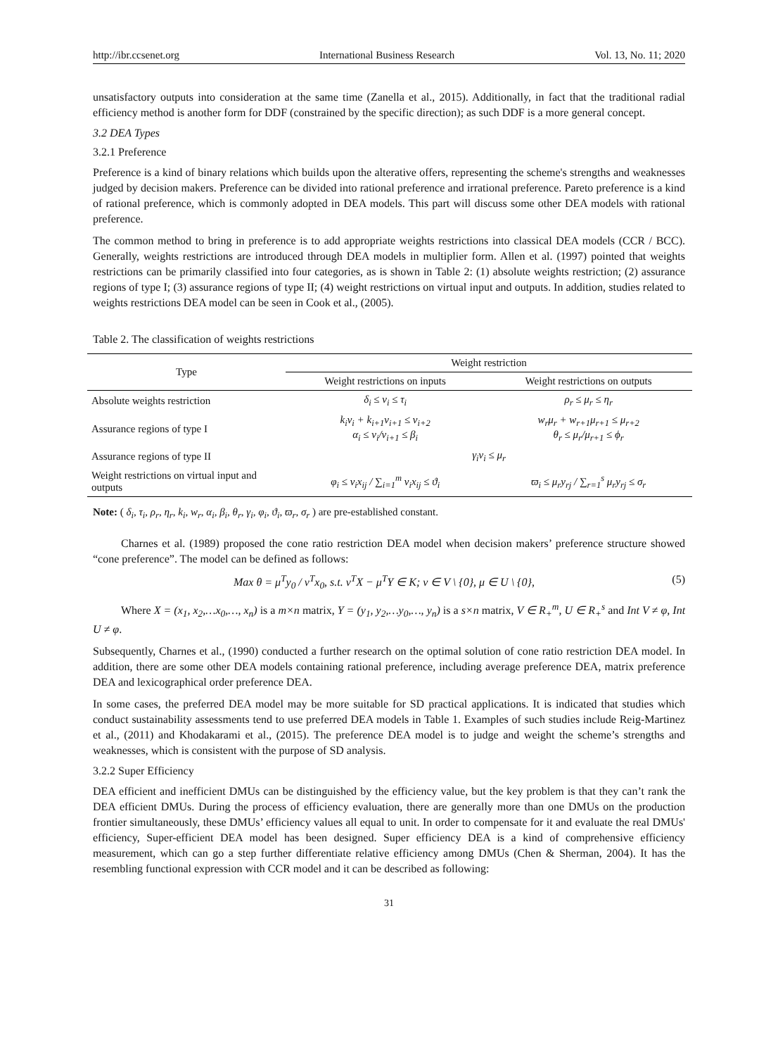http://ibr.ccsenet.org International Business Research Vol. 13, No. 11; 2020
unsatisfactory outputs into consideration at the same time (Zanella et al., 2015). Additionally, in fact that the traditional radial efficiency method is another form for DDF (constrained by the specific direction); as such DDF is a more general concept.
3.2 DEA Types
3.2.1 Preference
Preference is a kind of binary relations which builds upon the alterative offers, representing the scheme's strengths and weaknesses judged by decision makers. Preference can be divided into rational preference and irrational preference. Pareto preference is a kind of rational preference, which is commonly adopted in DEA models. This part will discuss some other DEA models with rational preference.
The common method to bring in preference is to add appropriate weights restrictions into classical DEA models (CCR / BCC). Generally, weights restrictions are introduced through DEA models in multiplier form. Allen et al. (1997) pointed that weights restrictions can be primarily classified into four categories, as is shown in Table 2: (1) absolute weights restriction; (2) assurance regions of type I; (3) assurance regions of type II; (4) weight restrictions on virtual input and outputs. In addition, studies related to weights restrictions DEA model can be seen in Cook et al., (2005).
Table 2. The classification of weights restrictions
| Type | Weight restriction | |
| --- | --- | --- |
| | Weight restrictions on inputs | Weight restrictions on outputs |
| Absolute weights restriction | δ<sub>i</sub> ≤ ν<sub>i</sub> ≤ τ<sub>i</sub> | ρ<sub>r</sub> ≤ μ<sub>r</sub> ≤ η<sub>r</sub> |
| Assurance regions of type I | k<sub>i</sub>ν<sub>i</sub> + k<sub>i+1</sub>ν<sub>i+1</sub> ≤ ν<sub>i+2</sub> α<sub>i</sub> ≤ ν<sub>i</sub>/ν<sub>i+1</sub> ≤ β<sub>i</sub> | w<sub>r</sub>μ<sub>r</sub> + w<sub>r+1</sub>μ<sub>r+1</sub> ≤ μ<sub>r+2</sub> θ<sub>r</sub> ≤ μ<sub>r</sub>/μ<sub>r+1</sub> ≤ ϕ<sub>r</sub> |
| Assurance regions of type II | γ<sub>i</sub>ν<sub>i</sub> ≤ μ<sub>r</sub> | |
| Weight restrictions on virtual input and outputs | φ<sub>i</sub> ≤ ν<sub>i</sub>x<sub>ij</sub> / ∑<sub>i=1</sub><sup>m</sup> ν<sub>i</sub>x<sub>ij</sub> ≤ ϑ<sub>i</sub> | ϖ<sub>i</sub> ≤ μ<sub>r</sub>y<sub>rj</sub> / ∑<sub>r=1</sub><sup>s</sup> μ<sub>r</sub>y<sub>rj</sub> ≤ σ<sub>r</sub> |
Note: ( δ<sub>i</sub>, τ<sub>i</sub>, ρ<sub>r</sub>, η<sub>r</sub>, k<sub>i</sub>, w<sub>r</sub>, α<sub>i</sub>, β<sub>i</sub>, θ<sub>r</sub>, γ<sub>i</sub>, φ<sub>i</sub>, ϑ<sub>i</sub>, ϖ<sub>r</sub>, σ<sub>r</sub> ) are pre-established constant.
Charnes et al. (1989) proposed the cone ratio restriction DEA model when decision makers’ preference structure showed “cone preference”. The model can be defined as follows:
Max θ = μ<sup>T</sup>y<sub>0</sub> / ν<sup>T</sup>x<sub>0</sub>, s.t. ν<sup>T</sup>X − μ<sup>T</sup>Y ∈ K; ν ∈ V \ {0}, μ ∈ U \ {0}, (5)
Where X = (x<sub>1</sub>, x<sub>2</sub>,…x<sub>0</sub>,…, x<sub>n</sub>) is a m×n matrix, Y = (y<sub>1</sub>, y<sub>2</sub>,…y<sub>0</sub>,…, y<sub>n</sub>) is a s×n matrix, V ∈ R<sub>+</sub><sup>m</sup>, U ∈ R<sub>+</sub><sup>s</sup> and Int V ≠ φ, Int U ≠ φ.
Subsequently, Charnes et al., (1990) conducted a further research on the optimal solution of cone ratio restriction DEA model. In addition, there are some other DEA models containing rational preference, including average preference DEA, matrix preference DEA and lexicographical order preference DEA.
In some cases, the preferred DEA model may be more suitable for SD practical applications. It is indicated that studies which conduct sustainability assessments tend to use preferred DEA models in Table 1. Examples of such studies include Reig-Martinez et al., (2011) and Khodakarami et al., (2015). The preference DEA model is to judge and weight the scheme’s strengths and weaknesses, which is consistent with the purpose of SD analysis.
3.2.2 Super Efficiency
DEA efficient and inefficient DMUs can be distinguished by the efficiency value, but the key problem is that they can’t rank the DEA efficient DMUs. During the process of efficiency evaluation, there are generally more than one DMUs on the production frontier simultaneously, these DMUs’ efficiency values all equal to unit. In order to compensate for it and evaluate the real DMUs' efficiency, Super-efficient DEA model has been designed. Super efficiency DEA is a kind of comprehensive efficiency measurement, which can go a step further differentiate relative efficiency among DMUs (Chen & Sherman, 2004). It has the resembling functional expression with CCR model and it can be described as following:
31